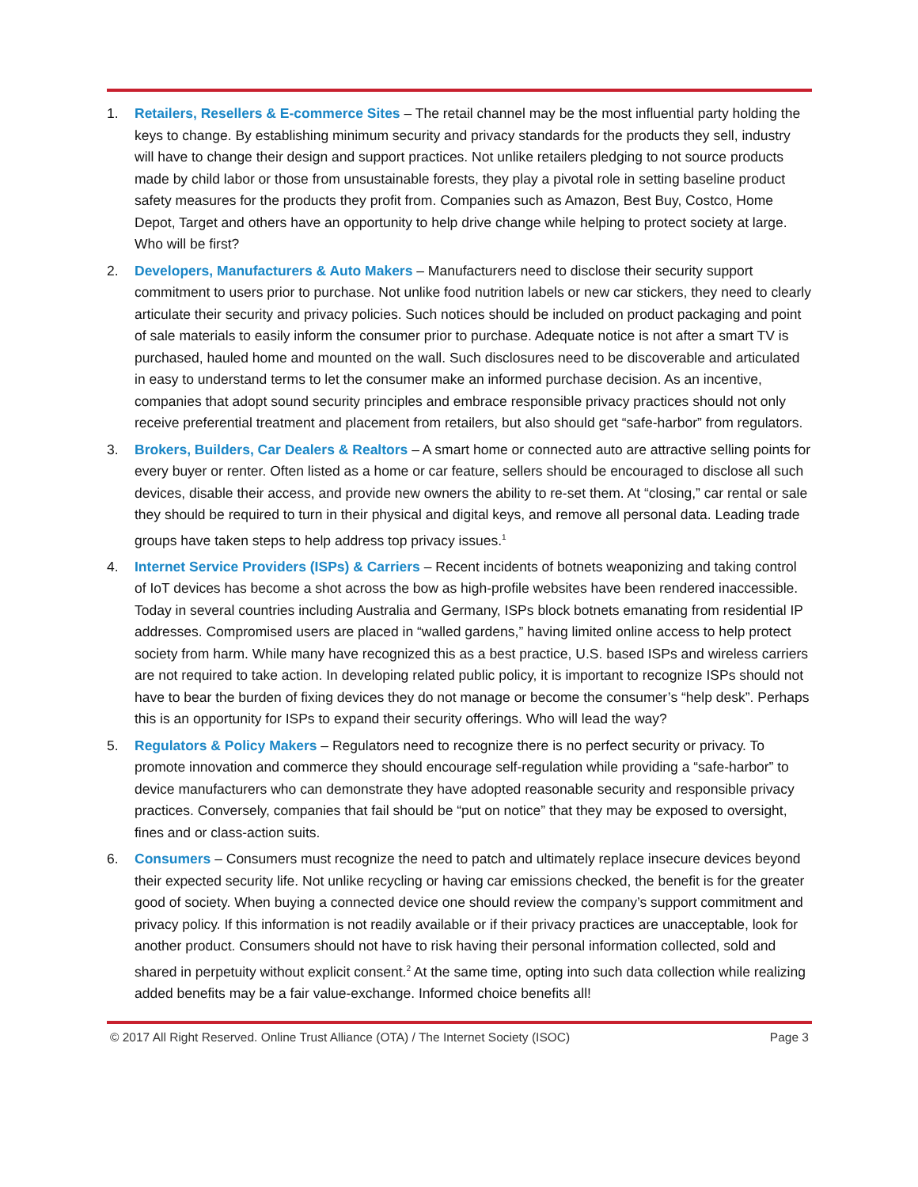1. Retailers, Resellers & E-commerce Sites – The retail channel may be the most influential party holding the keys to change. By establishing minimum security and privacy standards for the products they sell, industry will have to change their design and support practices. Not unlike retailers pledging to not source products made by child labor or those from unsustainable forests, they play a pivotal role in setting baseline product safety measures for the products they profit from. Companies such as Amazon, Best Buy, Costco, Home Depot, Target and others have an opportunity to help drive change while helping to protect society at large. Who will be first?
2. Developers, Manufacturers & Auto Makers – Manufacturers need to disclose their security support commitment to users prior to purchase. Not unlike food nutrition labels or new car stickers, they need to clearly articulate their security and privacy policies. Such notices should be included on product packaging and point of sale materials to easily inform the consumer prior to purchase. Adequate notice is not after a smart TV is purchased, hauled home and mounted on the wall. Such disclosures need to be discoverable and articulated in easy to understand terms to let the consumer make an informed purchase decision. As an incentive, companies that adopt sound security principles and embrace responsible privacy practices should not only receive preferential treatment and placement from retailers, but also should get “safe-harbor” from regulators.
3. Brokers, Builders, Car Dealers & Realtors – A smart home or connected auto are attractive selling points for every buyer or renter. Often listed as a home or car feature, sellers should be encouraged to disclose all such devices, disable their access, and provide new owners the ability to re-set them. At “closing,” car rental or sale they should be required to turn in their physical and digital keys, and remove all personal data. Leading trade groups have taken steps to help address top privacy issues.<sup>1</sup>
4. Internet Service Providers (ISPs) & Carriers – Recent incidents of botnets weaponizing and taking control of IoT devices has become a shot across the bow as high-profile websites have been rendered inaccessible. Today in several countries including Australia and Germany, ISPs block botnets emanating from residential IP addresses. Compromised users are placed in “walled gardens,” having limited online access to help protect society from harm. While many have recognized this as a best practice, U.S. based ISPs and wireless carriers are not required to take action. In developing related public policy, it is important to recognize ISPs should not have to bear the burden of fixing devices they do not manage or become the consumer’s “help desk”. Perhaps this is an opportunity for ISPs to expand their security offerings. Who will lead the way?
5. Regulators & Policy Makers – Regulators need to recognize there is no perfect security or privacy. To promote innovation and commerce they should encourage self-regulation while providing a “safe-harbor” to device manufacturers who can demonstrate they have adopted reasonable security and responsible privacy practices. Conversely, companies that fail should be “put on notice” that they may be exposed to oversight, fines and or class-action suits.
6. Consumers – Consumers must recognize the need to patch and ultimately replace insecure devices beyond their expected security life. Not unlike recycling or having car emissions checked, the benefit is for the greater good of society. When buying a connected device one should review the company’s support commitment and privacy policy. If this information is not readily available or if their privacy practices are unacceptable, look for another product. Consumers should not have to risk having their personal information collected, sold and shared in perpetuity without explicit consent.<sup>2</sup> At the same time, opting into such data collection while realizing added benefits may be a fair value-exchange. Informed choice benefits all!
© 2017 All Right Reserved. Online Trust Alliance (OTA) / The Internet Society (ISOC) Page 3